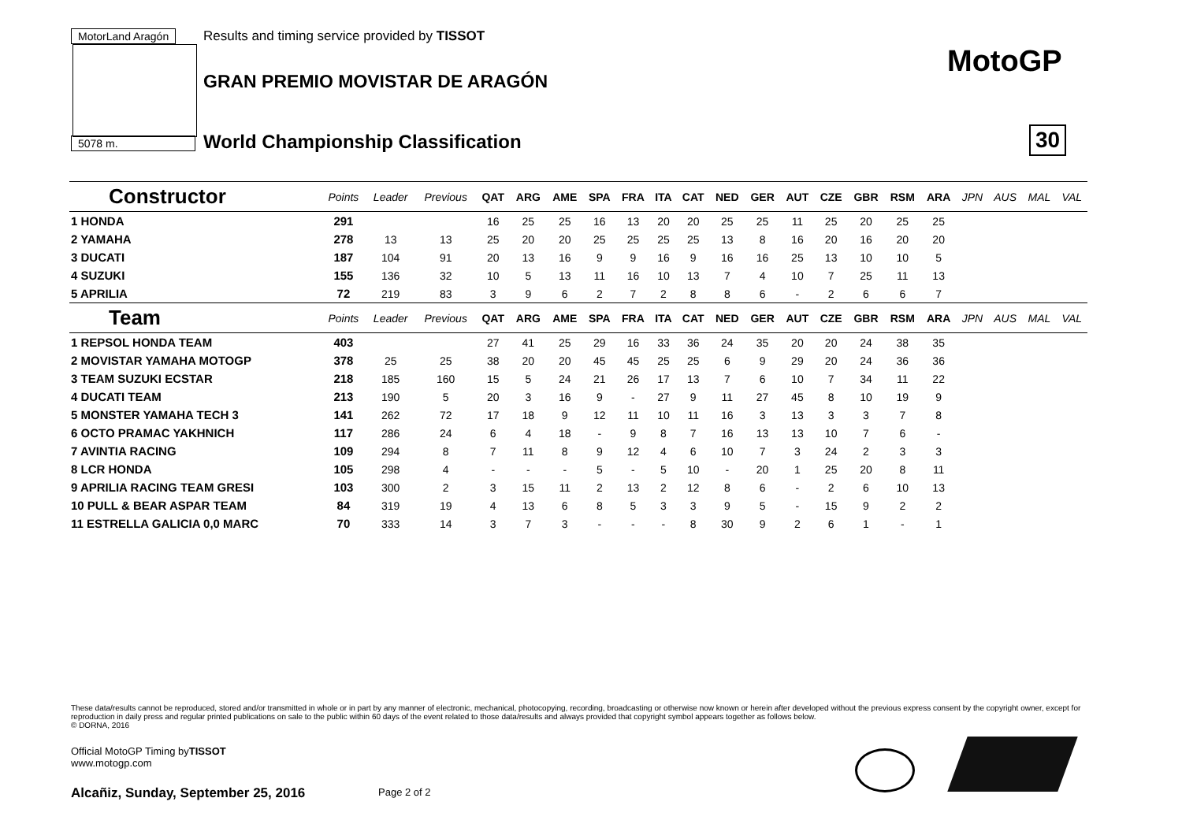MotorLand Aragón
Results and timing service provided by TISSOT
5078 m.
GRAN PREMIO MOVISTAR DE ARAGÓN
World Championship Classification
MotoGP
30
| Constructor | Points | Leader | Previous | QAT | ARG | AME | SPA | FRA | ITA | CAT | NED | GER | AUT | CZE | GBR | RSM | ARA | JPN | AUS | MAL | VAL |
| --- | --- | --- | --- | --- | --- | --- | --- | --- | --- | --- | --- | --- | --- | --- | --- | --- | --- | --- | --- | --- | --- |
| 1 HONDA | 291 | | | 16 | 25 | 25 | 16 | 13 | 20 | 20 | 25 | 25 | 11 | 25 | 20 | 25 | 25 | | | | |
| 2 YAMAHA | 278 | 13 | 13 | 25 | 20 | 20 | 25 | 25 | 25 | 25 | 13 | 8 | 16 | 20 | 16 | 20 | 20 | | | | |
| 3 DUCATI | 187 | 104 | 91 | 20 | 13 | 16 | 9 | 9 | 16 | 9 | 16 | 16 | 25 | 13 | 10 | 10 | 5 | | | | |
| 4 SUZUKI | 155 | 136 | 32 | 10 | 5 | 13 | 11 | 16 | 10 | 13 | 7 | 4 | 10 | 7 | 25 | 11 | 13 | | | | |
| 5 APRILIA | 72 | 219 | 83 | 3 | 9 | 6 | 2 | 7 | 2 | 8 | 8 | 6 | - | 2 | 6 | 6 | 7 | | | | |
| Team | Points | Leader | Previous | QAT | ARG | AME | SPA | FRA | ITA | CAT | NED | GER | AUT | CZE | GBR | RSM | ARA | JPN | AUS | MAL | VAL |
| 1 REPSOL HONDA TEAM | 403 | | | 27 | 41 | 25 | 29 | 16 | 33 | 36 | 24 | 35 | 20 | 20 | 24 | 38 | 35 | | | | |
| 2 MOVISTAR YAMAHA MOTOGP | 378 | 25 | 25 | 38 | 20 | 20 | 45 | 45 | 25 | 25 | 6 | 9 | 29 | 20 | 24 | 36 | 36 | | | | |
| 3 TEAM SUZUKI ECSTAR | 218 | 185 | 160 | 15 | 5 | 24 | 21 | 26 | 17 | 13 | 7 | 6 | 10 | 7 | 34 | 11 | 22 | | | | |
| 4 DUCATI TEAM | 213 | 190 | 5 | 20 | 3 | 16 | 9 | - | 27 | 9 | 11 | 27 | 45 | 8 | 10 | 19 | 9 | | | | |
| 5 MONSTER YAMAHA TECH 3 | 141 | 262 | 72 | 17 | 18 | 9 | 12 | 11 | 10 | 11 | 16 | 3 | 13 | 3 | 3 | 7 | 8 | | | | |
| 6 OCTO PRAMAC YAKHNICH | 117 | 286 | 24 | 6 | 4 | 18 | - | 9 | 8 | 7 | 16 | 13 | 13 | 10 | 7 | 6 | - | | | | |
| 7 AVINTIA RACING | 109 | 294 | 8 | 7 | 11 | 8 | 9 | 12 | 4 | 6 | 10 | 7 | 3 | 24 | 2 | 3 | 3 | | | | |
| 8 LCR HONDA | 105 | 298 | 4 | - | - | - | 5 | - | 5 | 10 | - | 20 | 1 | 25 | 20 | 8 | 11 | | | | |
| 9 APRILIA RACING TEAM GRESI | 103 | 300 | 2 | 3 | 15 | 11 | 2 | 13 | 2 | 12 | 8 | 6 | - | 2 | 6 | 10 | 13 | | | | |
| 10 PULL & BEAR ASPAR TEAM | 84 | 319 | 19 | 4 | 13 | 6 | 8 | 5 | 3 | 3 | 9 | 5 | - | 15 | 9 | 2 | 2 | | | | |
| 11 ESTRELLA GALICIA 0,0 MARC | 70 | 333 | 14 | 3 | 7 | 3 | - | - | - | 8 | 30 | 9 | 2 | 6 | 1 | - | 1 | | | | |
These data/results cannot be reproduced, stored and/or transmitted in whole or in part by any manner of electronic, mechanical, photocopying, recording, broadcasting or otherwise now known or herein after developed without the previous express consent by the copyright owner, except for reproduction in daily press and regular printed publications on sale to the public within 60 days of the event related to those data/results and always provided that copyright symbol appears together as follows below.
© DORNA, 2016
Official MotoGP Timing byTISSOT
www.motogp.com
Alcañiz, Sunday, September 25, 2016
Page 2 of 2